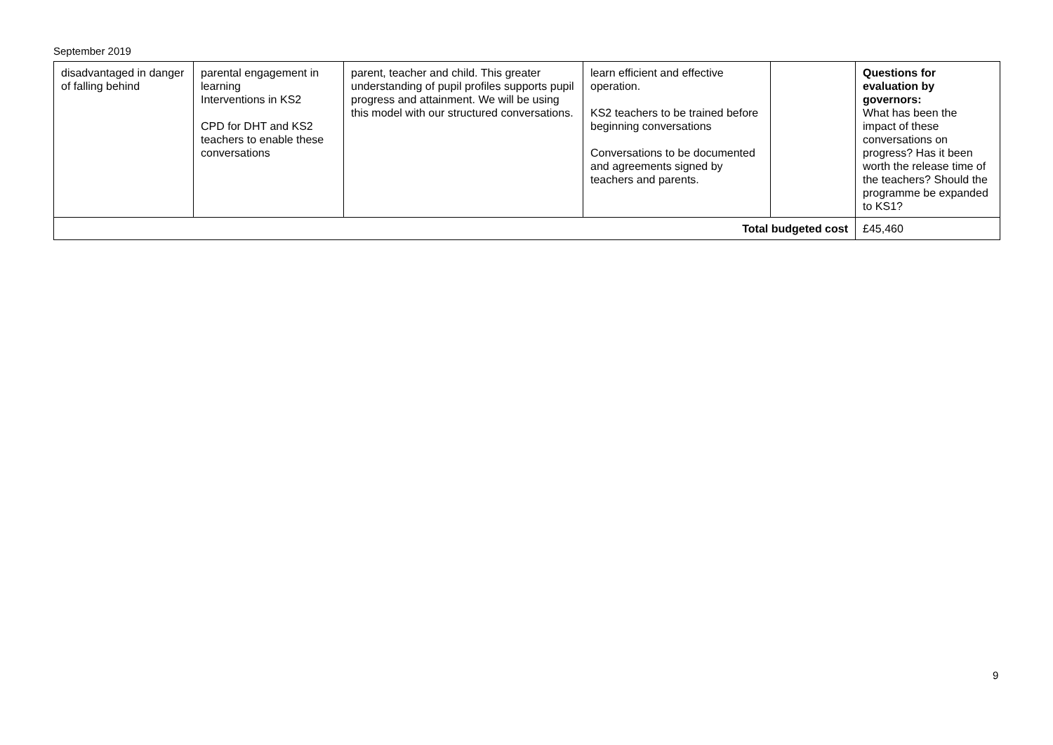September 2019
| disadvantaged in danger of falling behind | parental engagement in learning Interventions in KS2 CPD for DHT and KS2 teachers to enable these conversations | parent, teacher and child. This greater understanding of pupil profiles supports pupil progress and attainment. We will be using this model with our structured conversations. | learn efficient and effective operation. KS2 teachers to be trained before beginning conversations Conversations to be documented and agreements signed by teachers and parents. | | Questions for evaluation by governors: What has been the impact of these conversations on progress? Has it been worth the release time of the teachers? Should the programme be expanded to KS1? |
| Total budgeted cost | | | | | £45,460 |
9